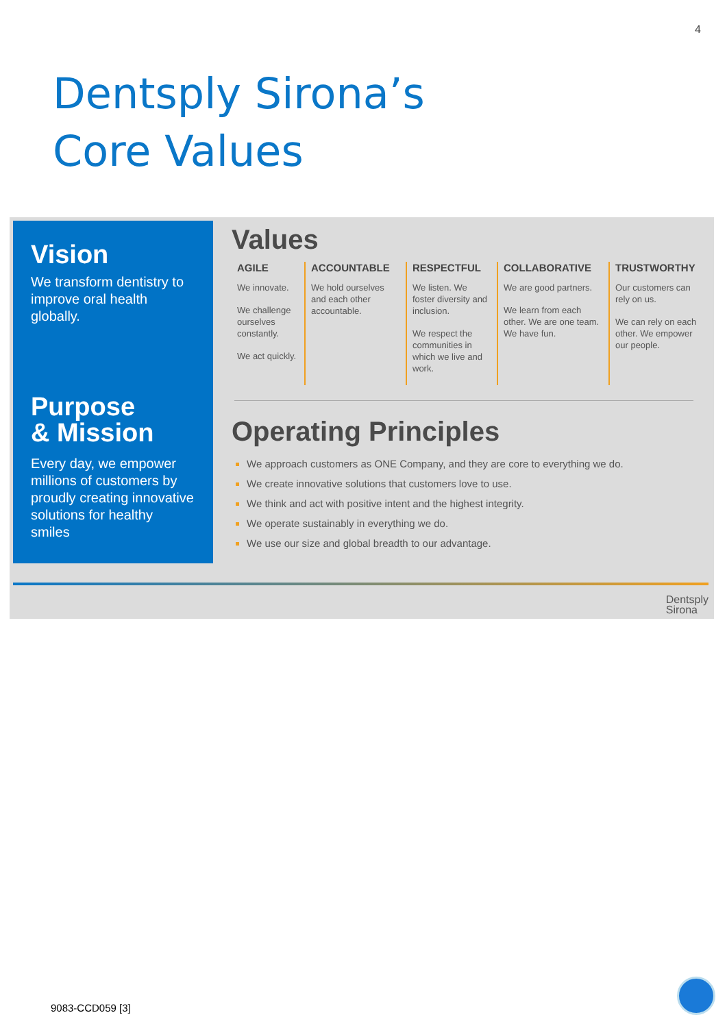4
Dentsply Sirona’s
Core Values
Vision
We transform dentistry to improve oral health globally.
Purpose
& Mission
Every day, we empower millions of customers by proudly creating innovative solutions for healthy smiles
Values
AGILE
We innovate.
We challenge ourselves constantly.
We act quickly.
ACCOUNTABLE
We hold ourselves and each other accountable.
RESPECTFUL
We listen. We foster diversity and inclusion.
We respect the communities in which we live and work.
COLLABORATIVE
We are good partners.
We learn from each other. We are one team. We have fun.
TRUSTWORTHY
Our customers can rely on us.
We can rely on each other. We empower our people.
Operating Principles
We approach customers as ONE Company, and they are core to everything we do.
We create innovative solutions that customers love to use.
We think and act with positive intent and the highest integrity.
We operate sustainably in everything we do.
We use our size and global breadth to our advantage.
Dentsply
Sirona
9083-CCD059 [3]